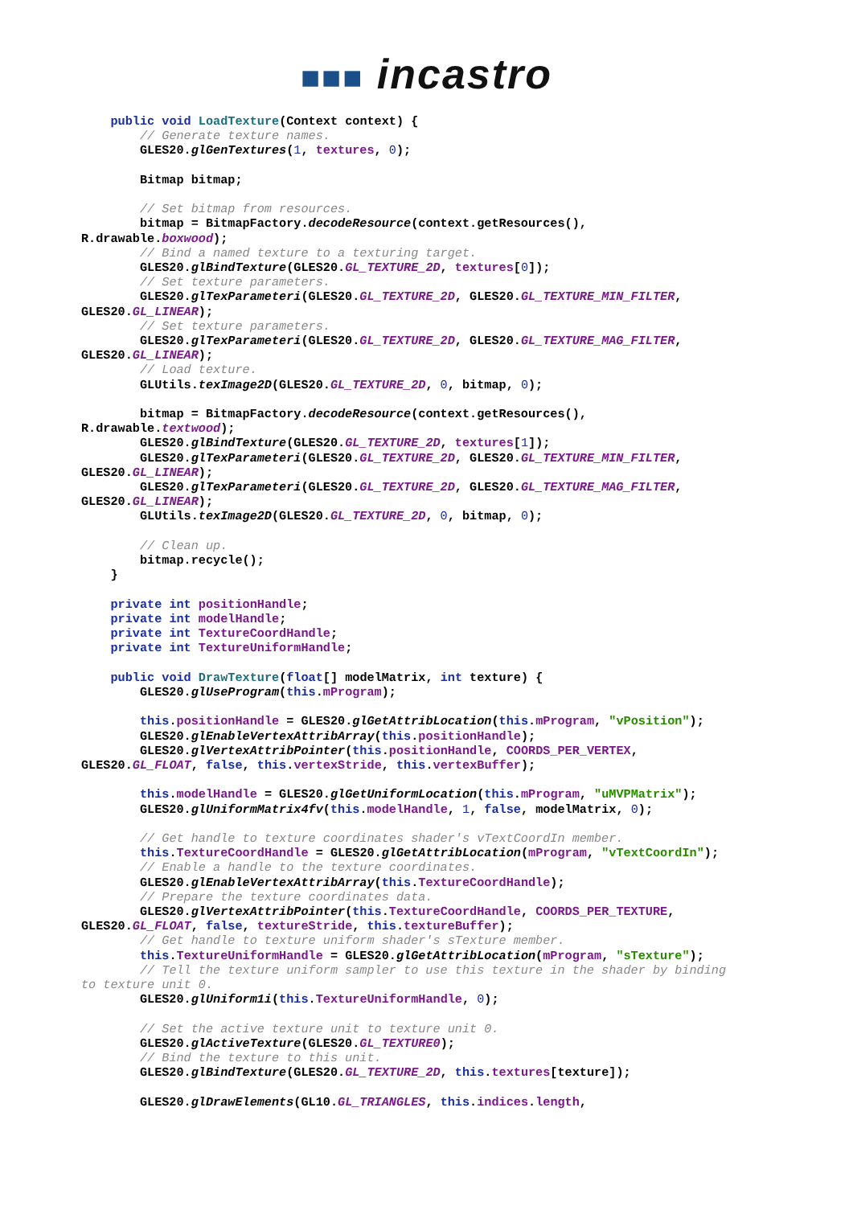■■■ incastro
    public void LoadTexture(Context context) {
        // Generate texture names.
        GLES20.glGenTextures(1, textures, 0);

        Bitmap bitmap;

        // Set bitmap from resources.
        bitmap = BitmapFactory.decodeResource(context.getResources(),
R.drawable.boxwood);
        // Bind a named texture to a texturing target.
        GLES20.glBindTexture(GLES20.GL_TEXTURE_2D, textures[0]);
        // Set texture parameters.
        GLES20.glTexParameteri(GLES20.GL_TEXTURE_2D, GLES20.GL_TEXTURE_MIN_FILTER,
GLES20.GL_LINEAR);
        // Set texture parameters.
        GLES20.glTexParameteri(GLES20.GL_TEXTURE_2D, GLES20.GL_TEXTURE_MAG_FILTER,
GLES20.GL_LINEAR);
        // Load texture.
        GLUtils.texImage2D(GLES20.GL_TEXTURE_2D, 0, bitmap, 0);

        bitmap = BitmapFactory.decodeResource(context.getResources(),
R.drawable.textwood);
        GLES20.glBindTexture(GLES20.GL_TEXTURE_2D, textures[1]);
        GLES20.glTexParameteri(GLES20.GL_TEXTURE_2D, GLES20.GL_TEXTURE_MIN_FILTER,
GLES20.GL_LINEAR);
        GLES20.glTexParameteri(GLES20.GL_TEXTURE_2D, GLES20.GL_TEXTURE_MAG_FILTER,
GLES20.GL_LINEAR);
        GLUtils.texImage2D(GLES20.GL_TEXTURE_2D, 0, bitmap, 0);

        // Clean up.
        bitmap.recycle();
    }

    private int positionHandle;
    private int modelHandle;
    private int TextureCoordHandle;
    private int TextureUniformHandle;

    public void DrawTexture(float[] modelMatrix, int texture) {
        GLES20.glUseProgram(this.mProgram);

        this.positionHandle = GLES20.glGetAttribLocation(this.mProgram, "vPosition");
        GLES20.glEnableVertexAttribArray(this.positionHandle);
        GLES20.glVertexAttribPointer(this.positionHandle, COORDS_PER_VERTEX,
GLES20.GL_FLOAT, false, this.vertexStride, this.vertexBuffer);

        this.modelHandle = GLES20.glGetUniformLocation(this.mProgram, "uMVPMatrix");
        GLES20.glUniformMatrix4fv(this.modelHandle, 1, false, modelMatrix, 0);

        // Get handle to texture coordinates shader's vTextCoordIn member.
        this.TextureCoordHandle = GLES20.glGetAttribLocation(mProgram, "vTextCoordIn");
        // Enable a handle to the texture coordinates.
        GLES20.glEnableVertexAttribArray(this.TextureCoordHandle);
        // Prepare the texture coordinates data.
        GLES20.glVertexAttribPointer(this.TextureCoordHandle, COORDS_PER_TEXTURE,
GLES20.GL_FLOAT, false, textureStride, this.textureBuffer);
        // Get handle to texture uniform shader's sTexture member.
        this.TextureUniformHandle = GLES20.glGetAttribLocation(mProgram, "sTexture");
        // Tell the texture uniform sampler to use this texture in the shader by binding
to texture unit 0.
        GLES20.glUniform1i(this.TextureUniformHandle, 0);

        // Set the active texture unit to texture unit 0.
        GLES20.glActiveTexture(GLES20.GL_TEXTURE0);
        // Bind the texture to this unit.
        GLES20.glBindTexture(GLES20.GL_TEXTURE_2D, this.textures[texture]);

        GLES20.glDrawElements(GL10.GL_TRIANGLES, this.indices.length,